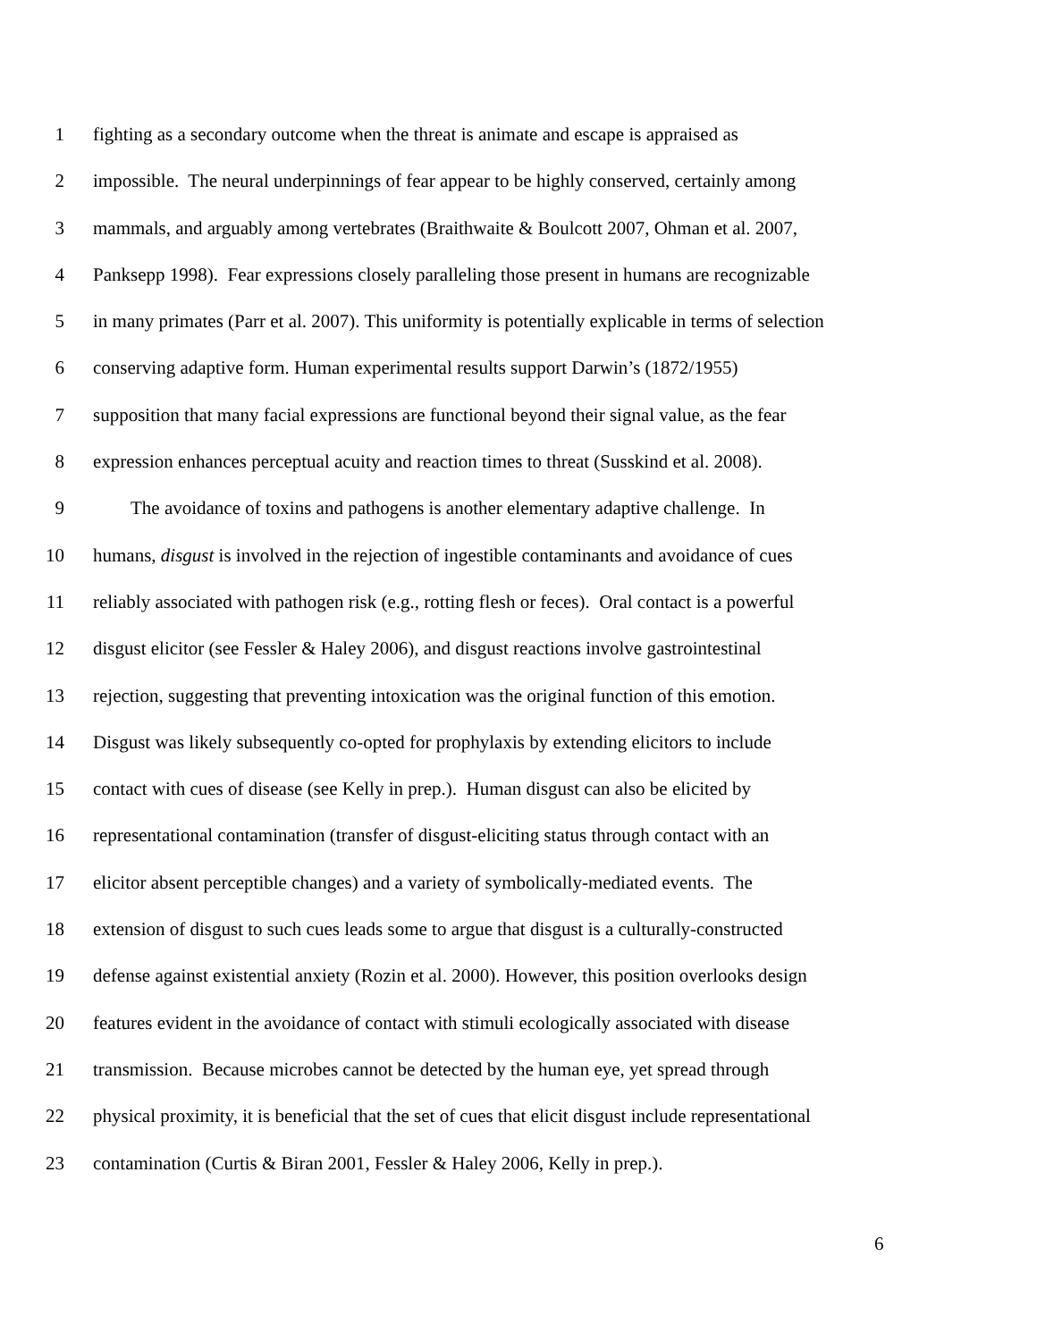1 fighting as a secondary outcome when the threat is animate and escape is appraised as
2 impossible. The neural underpinnings of fear appear to be highly conserved, certainly among
3 mammals, and arguably among vertebrates (Braithwaite & Boulcott 2007, Ohman et al. 2007,
4 Panksepp 1998). Fear expressions closely paralleling those present in humans are recognizable
5 in many primates (Parr et al. 2007). This uniformity is potentially explicable in terms of selection
6 conserving adaptive form. Human experimental results support Darwin’s (1872/1955)
7 supposition that many facial expressions are functional beyond their signal value, as the fear
8 expression enhances perceptual acuity and reaction times to threat (Susskind et al. 2008).
9 The avoidance of toxins and pathogens is another elementary adaptive challenge. In
10 humans, disgust is involved in the rejection of ingestible contaminants and avoidance of cues
11 reliably associated with pathogen risk (e.g., rotting flesh or feces). Oral contact is a powerful
12 disgust elicitor (see Fessler & Haley 2006), and disgust reactions involve gastrointestinal
13 rejection, suggesting that preventing intoxication was the original function of this emotion.
14 Disgust was likely subsequently co-opted for prophylaxis by extending elicitors to include
15 contact with cues of disease (see Kelly in prep.). Human disgust can also be elicited by
16 representational contamination (transfer of disgust-eliciting status through contact with an
17 elicitor absent perceptible changes) and a variety of symbolically-mediated events. The
18 extension of disgust to such cues leads some to argue that disgust is a culturally-constructed
19 defense against existential anxiety (Rozin et al. 2000). However, this position overlooks design
20 features evident in the avoidance of contact with stimuli ecologically associated with disease
21 transmission. Because microbes cannot be detected by the human eye, yet spread through
22 physical proximity, it is beneficial that the set of cues that elicit disgust include representational
23 contamination (Curtis & Biran 2001, Fessler & Haley 2006, Kelly in prep.).
6